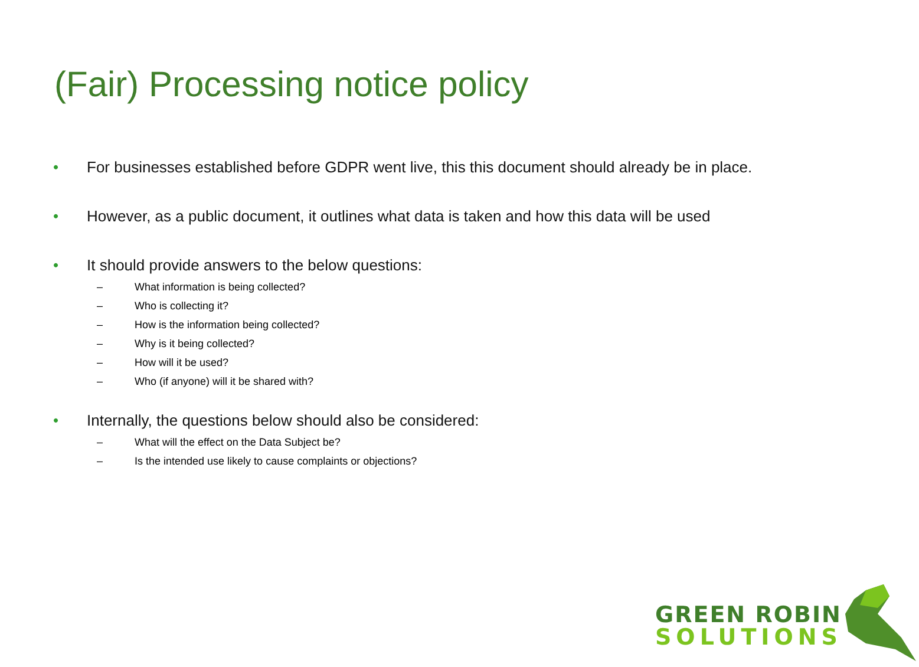(Fair) Processing notice policy
• For businesses established before GDPR went live, this this document should already be in place.
• However, as a public document, it outlines what data is taken and how this data will be used
• It should provide answers to the below questions:
– What information is being collected?
– Who is collecting it?
– How is the information being collected?
– Why is it being collected?
– How will it be used?
– Who (if anyone) will it be shared with?
• Internally, the questions below should also be considered:
– What will the effect on the Data Subject be?
– Is the intended use likely to cause complaints or objections?
GREEN ROBIN
SOLUTIONS